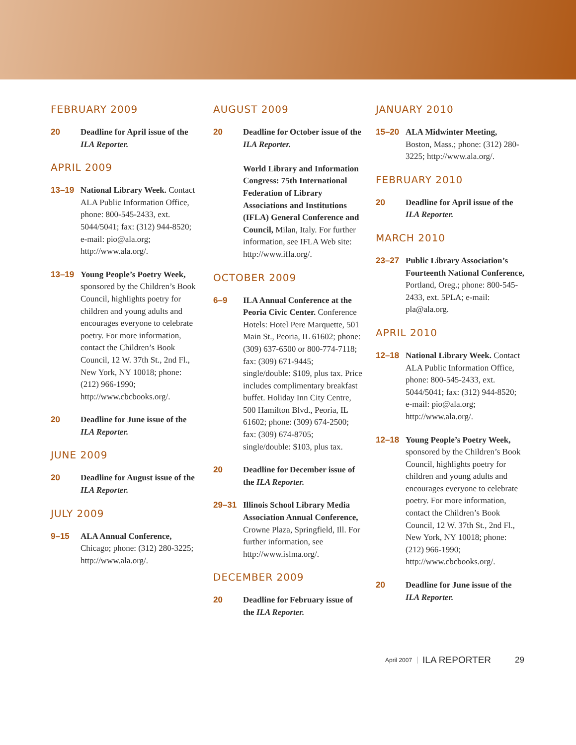FEBRUARY 2009
20 Deadline for April issue of the ILA Reporter.
APRIL 2009
13–19 National Library Week. Contact ALA Public Information Office, phone: 800-545-2433, ext. 5044/5041; fax: (312) 944-8520; e-mail: pio@ala.org; http://www.ala.org/.
13–19 Young People’s Poetry Week, sponsored by the Children’s Book Council, highlights poetry for children and young adults and encourages everyone to celebrate poetry. For more information, contact the Children’s Book Council, 12 W. 37th St., 2nd Fl., New York, NY 10018; phone: (212) 966-1990; http://www.cbcbooks.org/.
20 Deadline for June issue of the ILA Reporter.
JUNE 2009
20 Deadline for August issue of the ILA Reporter.
JULY 2009
9–15 ALA Annual Conference, Chicago; phone: (312) 280-3225; http://www.ala.org/.
AUGUST 2009
20 Deadline for October issue of the ILA Reporter.
World Library and Information Congress: 75th International Federation of Library Associations and Institutions (IFLA) General Conference and Council, Milan, Italy. For further information, see IFLA Web site: http://www.ifla.org/.
OCTOBER 2009
6–9 ILA Annual Conference at the Peoria Civic Center. Conference Hotels: Hotel Pere Marquette, 501 Main St., Peoria, IL 61602; phone: (309) 637-6500 or 800-774-7118; fax: (309) 671-9445; single/double: $109, plus tax. Price includes complimentary breakfast buffet. Holiday Inn City Centre, 500 Hamilton Blvd., Peoria, IL 61602; phone: (309) 674-2500; fax: (309) 674-8705; single/double: $103, plus tax.
20 Deadline for December issue of the ILA Reporter.
29–31 Illinois School Library Media Association Annual Conference, Crowne Plaza, Springfield, Ill. For further information, see http://www.islma.org/.
DECEMBER 2009
20 Deadline for February issue of the ILA Reporter.
JANUARY 2010
15–20 ALA Midwinter Meeting, Boston, Mass.; phone: (312) 280-3225; http://www.ala.org/.
FEBRUARY 2010
20 Deadline for April issue of the ILA Reporter.
MARCH 2010
23–27 Public Library Association’s Fourteenth National Conference, Portland, Oreg.; phone: 800-545-2433, ext. 5PLA; e-mail: pla@ala.org.
APRIL 2010
12–18 National Library Week. Contact ALA Public Information Office, phone: 800-545-2433, ext. 5044/5041; fax: (312) 944-8520; e-mail: pio@ala.org; http://www.ala.org/.
12–18 Young People’s Poetry Week, sponsored by the Children’s Book Council, highlights poetry for children and young adults and encourages everyone to celebrate poetry. For more information, contact the Children’s Book Council, 12 W. 37th St., 2nd Fl., New York, NY 10018; phone: (212) 966-1990; http://www.cbcbooks.org/.
20 Deadline for June issue of the ILA Reporter.
April 2007 ILA REPORTER 29